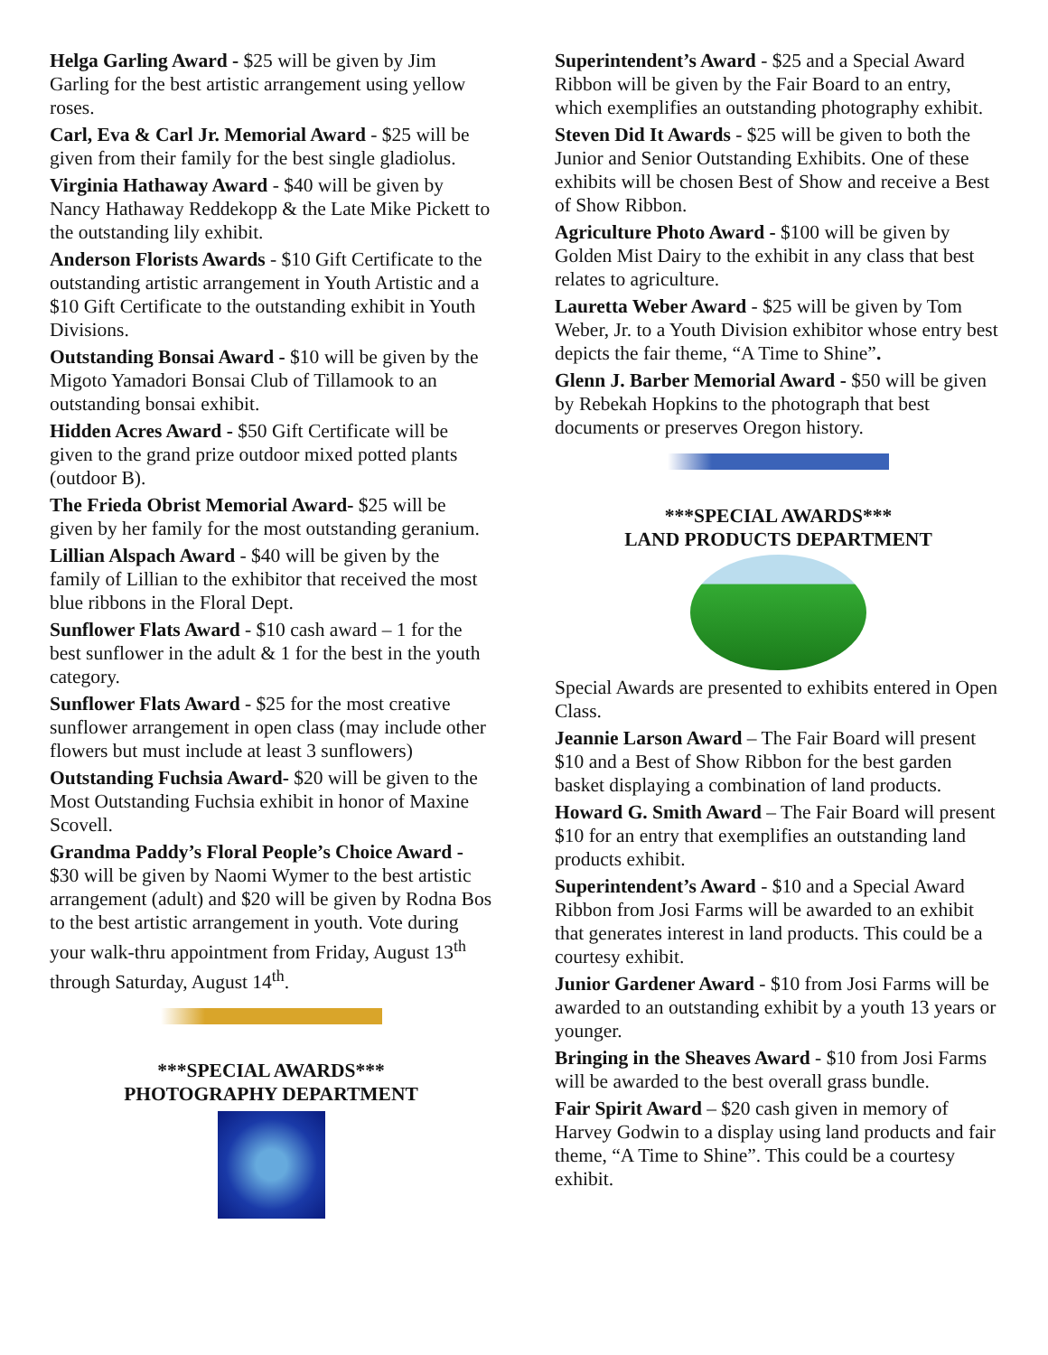Helga Garling Award - $25 will be given by Jim Garling for the best artistic arrangement using yellow roses.
Carl, Eva & Carl Jr. Memorial Award - $25 will be given from their family for the best single gladiolus.
Virginia Hathaway Award - $40 will be given by Nancy Hathaway Reddekopp & the Late Mike Pickett to the outstanding lily exhibit.
Anderson Florists Awards - $10 Gift Certificate to the outstanding artistic arrangement in Youth Artistic and a $10 Gift Certificate to the outstanding exhibit in Youth Divisions.
Outstanding Bonsai Award - $10 will be given by the Migoto Yamadori Bonsai Club of Tillamook to an outstanding bonsai exhibit.
Hidden Acres Award - $50 Gift Certificate will be given to the grand prize outdoor mixed potted plants (outdoor B).
The Frieda Obrist Memorial Award- $25 will be given by her family for the most outstanding geranium.
Lillian Alspach Award - $40 will be given by the family of Lillian to the exhibitor that received the most blue ribbons in the Floral Dept.
Sunflower Flats Award - $10 cash award – 1 for the best sunflower in the adult & 1 for the best in the youth category.
Sunflower Flats Award - $25 for the most creative sunflower arrangement in open class (may include other flowers but must include at least 3 sunflowers)
Outstanding Fuchsia Award- $20 will be given to the Most Outstanding Fuchsia exhibit in honor of Maxine Scovell.
Grandma Paddy’s Floral People’s Choice Award - $30 will be given by Naomi Wymer to the best artistic arrangement (adult) and $20 will be given by Rodna Bos to the best artistic arrangement in youth. Vote during your walk-thru appointment from Friday, August 13<sup>th</sup> through Saturday, August 14<sup>th</sup>.
***SPECIAL AWARDS***
PHOTOGRAPHY DEPARTMENT
Superintendent’s Award - $25 and a Special Award Ribbon will be given by the Fair Board to an entry, which exemplifies an outstanding photography exhibit.
Steven Did It Awards - $25 will be given to both the Junior and Senior Outstanding Exhibits. One of these exhibits will be chosen Best of Show and receive a Best of Show Ribbon.
Agriculture Photo Award - $100 will be given by Golden Mist Dairy to the exhibit in any class that best relates to agriculture.
Lauretta Weber Award - $25 will be given by Tom Weber, Jr. to a Youth Division exhibitor whose entry best depicts the fair theme, “A Time to Shine”.
Glenn J. Barber Memorial Award - $50 will be given by Rebekah Hopkins to the photograph that best documents or preserves Oregon history.
***SPECIAL AWARDS***
LAND PRODUCTS DEPARTMENT
Special Awards are presented to exhibits entered in Open Class.
Jeannie Larson Award – The Fair Board will present $10 and a Best of Show Ribbon for the best garden basket displaying a combination of land products.
Howard G. Smith Award – The Fair Board will present $10 for an entry that exemplifies an outstanding land products exhibit.
Superintendent’s Award - $10 and a Special Award Ribbon from Josi Farms will be awarded to an exhibit that generates interest in land products. This could be a courtesy exhibit.
Junior Gardener Award - $10 from Josi Farms will be awarded to an outstanding exhibit by a youth 13 years or younger.
Bringing in the Sheaves Award - $10 from Josi Farms will be awarded to the best overall grass bundle.
Fair Spirit Award – $20 cash given in memory of Harvey Godwin to a display using land products and fair theme, “A Time to Shine”. This could be a courtesy exhibit.